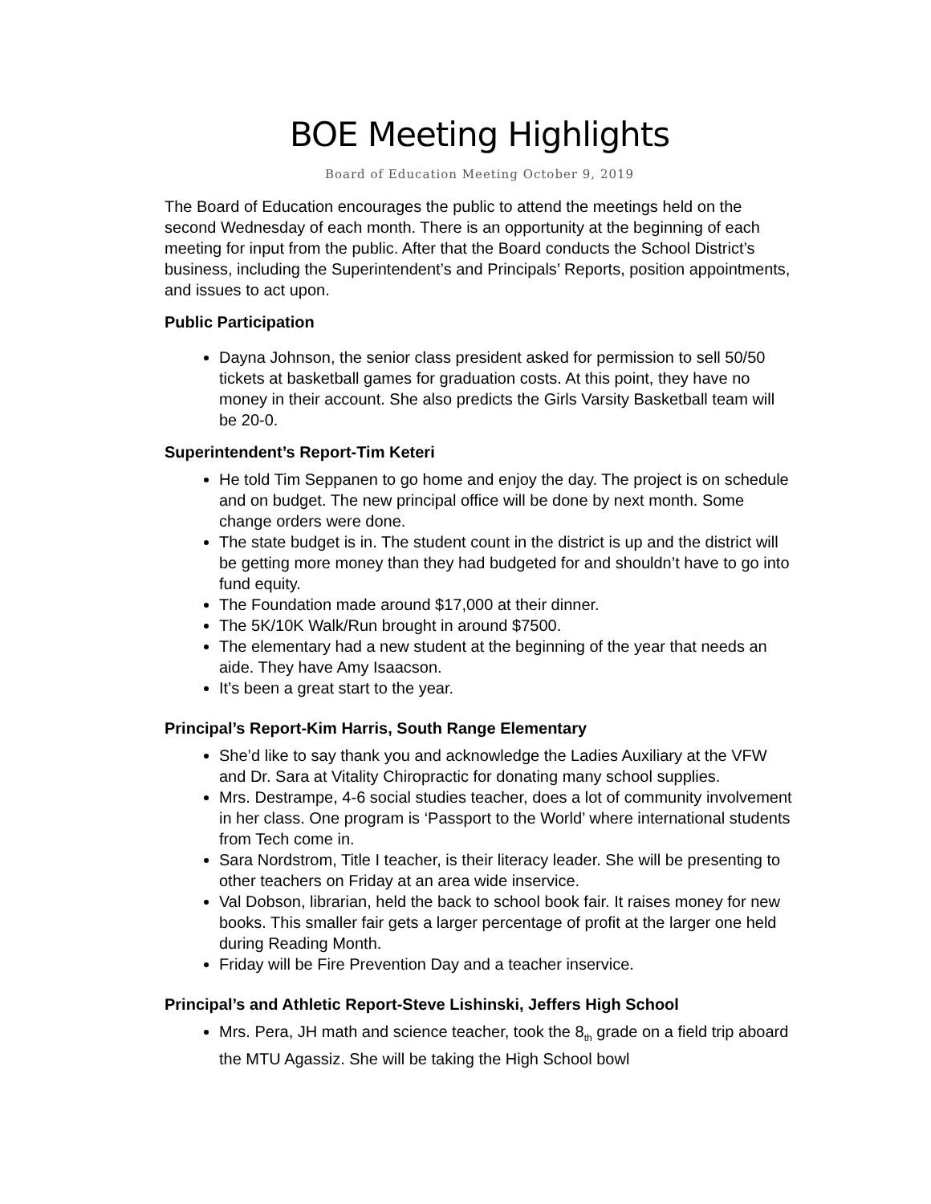BOE Meeting Highlights
Board of Education Meeting October 9, 2019
The Board of Education encourages the public to attend the meetings held on the second Wednesday of each month. There is an opportunity at the beginning of each meeting for input from the public. After that the Board conducts the School District’s business, including the Superintendent’s and Principals’ Reports, position appointments, and issues to act upon.
Public Participation
Dayna Johnson, the senior class president asked for permission to sell 50/50 tickets at basketball games for graduation costs. At this point, they have no money in their account. She also predicts the Girls Varsity Basketball team will be 20-0.
Superintendent’s Report-Tim Keteri
He told Tim Seppanen to go home and enjoy the day. The project is on schedule and on budget. The new principal office will be done by next month. Some change orders were done.
The state budget is in. The student count in the district is up and the district will be getting more money than they had budgeted for and shouldn’t have to go into fund equity.
The Foundation made around $17,000 at their dinner.
The 5K/10K Walk/Run brought in around $7500.
The elementary had a new student at the beginning of the year that needs an aide. They have Amy Isaacson.
It’s been a great start to the year.
Principal’s Report-Kim Harris, South Range Elementary
She’d like to say thank you and acknowledge the Ladies Auxiliary at the VFW and Dr. Sara at Vitality Chiropractic for donating many school supplies.
Mrs. Destrampe, 4-6 social studies teacher, does a lot of community involvement in her class. One program is ‘Passport to the World’ where international students from Tech come in.
Sara Nordstrom, Title I teacher, is their literacy leader. She will be presenting to other teachers on Friday at an area wide inservice.
Val Dobson, librarian, held the back to school book fair. It raises money for new books. This smaller fair gets a larger percentage of profit at the larger one held during Reading Month.
Friday will be Fire Prevention Day and a teacher inservice.
Principal’s and Athletic Report-Steve Lishinski, Jeffers High School
Mrs. Pera, JH math and science teacher, took the 8<sub>th</sub> grade on a field trip aboard the MTU Agassiz. She will be taking the High School bowl